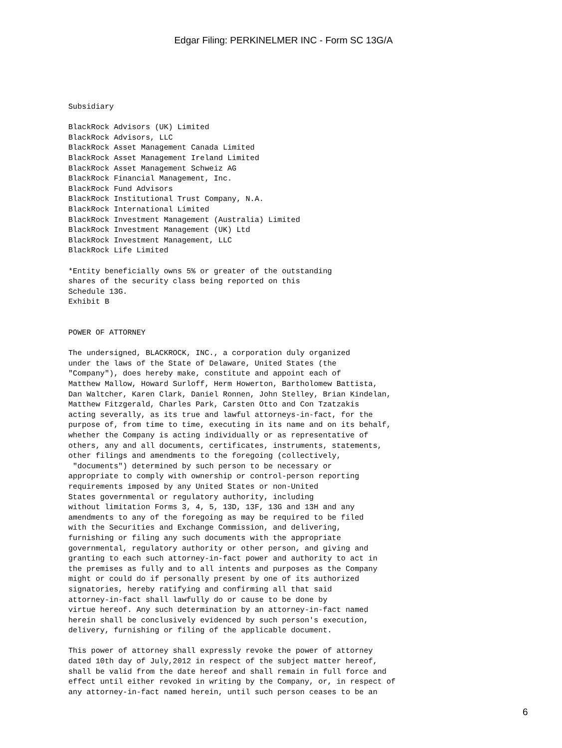Edgar Filing: PERKINELMER INC - Form SC 13G/A
Subsidiary

BlackRock Advisors (UK) Limited
BlackRock Advisors, LLC
BlackRock Asset Management Canada Limited
BlackRock Asset Management Ireland Limited
BlackRock Asset Management Schweiz AG
BlackRock Financial Management, Inc.
BlackRock Fund Advisors
BlackRock Institutional Trust Company, N.A.
BlackRock International Limited
BlackRock Investment Management (Australia) Limited
BlackRock Investment Management (UK) Ltd
BlackRock Investment Management, LLC
BlackRock Life Limited

*Entity beneficially owns 5% or greater of the outstanding
shares of the security class being reported on this
Schedule 13G.
Exhibit B


POWER OF ATTORNEY

The undersigned, BLACKROCK, INC., a corporation duly organized
under the laws of the State of Delaware, United States (the
"Company"), does hereby make, constitute and appoint each of
Matthew Mallow, Howard Surloff, Herm Howerton, Bartholomew Battista,
Dan Waltcher, Karen Clark, Daniel Ronnen, John Stelley, Brian Kindelan,
Matthew Fitzgerald, Charles Park, Carsten Otto and Con Tzatzakis
acting severally, as its true and lawful attorneys-in-fact, for the
purpose of, from time to time, executing in its name and on its behalf,
whether the Company is acting individually or as representative of
others, any and all documents, certificates, instruments, statements,
other filings and amendments to the foregoing (collectively,
 "documents") determined by such person to be necessary or
appropriate to comply with ownership or control-person reporting
requirements imposed by any United States or non-United
States governmental or regulatory authority, including
without limitation Forms 3, 4, 5, 13D, 13F, 13G and 13H and any
amendments to any of the foregoing as may be required to be filed
with the Securities and Exchange Commission, and delivering,
furnishing or filing any such documents with the appropriate
governmental, regulatory authority or other person, and giving and
granting to each such attorney-in-fact power and authority to act in
the premises as fully and to all intents and purposes as the Company
might or could do if personally present by one of its authorized
signatories, hereby ratifying and confirming all that said
attorney-in-fact shall lawfully do or cause to be done by
virtue hereof. Any such determination by an attorney-in-fact named
herein shall be conclusively evidenced by such person's execution,
delivery, furnishing or filing of the applicable document.

This power of attorney shall expressly revoke the power of attorney
dated 10th day of July,2012 in respect of the subject matter hereof,
shall be valid from the date hereof and shall remain in full force and
effect until either revoked in writing by the Company, or, in respect of
any attorney-in-fact named herein, until such person ceases to be an
6